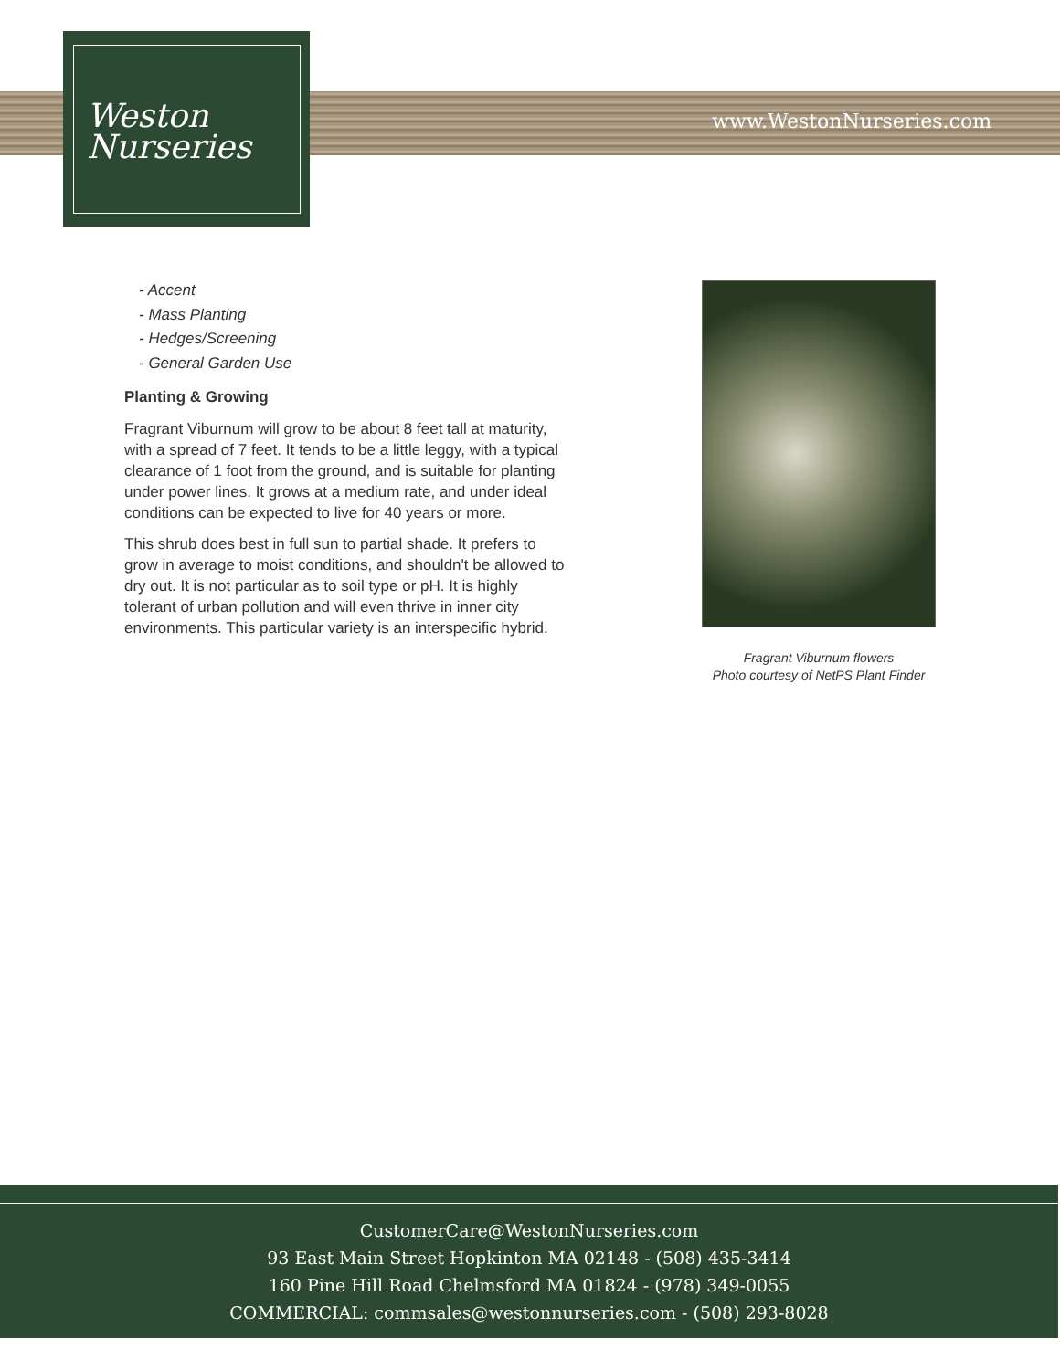Weston
Nurseries
www.WestonNurseries.com
- Accent
- Mass Planting
- Hedges/Screening
- General Garden Use
Planting & Growing
Fragrant Viburnum will grow to be about 8 feet tall at maturity, with a spread of 7 feet. It tends to be a little leggy, with a typical clearance of 1 foot from the ground, and is suitable for planting under power lines. It grows at a medium rate, and under ideal conditions can be expected to live for 40 years or more.
This shrub does best in full sun to partial shade. It prefers to grow in average to moist conditions, and shouldn't be allowed to dry out. It is not particular as to soil type or pH. It is highly tolerant of urban pollution and will even thrive in inner city environments. This particular variety is an interspecific hybrid.
Fragrant Viburnum flowers
Photo courtesy of NetPS Plant Finder
CustomerCare@WestonNurseries.com
93 East Main Street Hopkinton MA 02148 - (508) 435-3414
160 Pine Hill Road Chelmsford MA 01824 - (978) 349-0055
COMMERCIAL: commsales@westonnurseries.com - (508) 293-8028